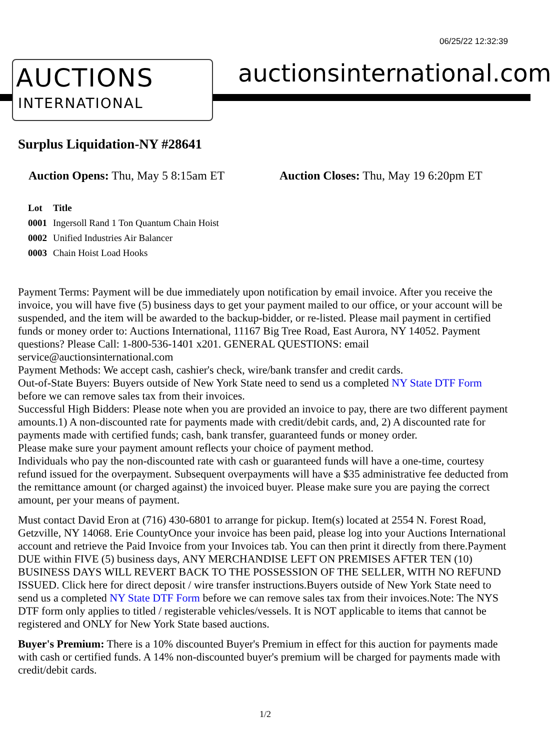06/25/22 12:32:39
AUCTIONS
INTERNATIONAL
auctionsinternational.com
Surplus Liquidation-NY #28641
Auction Opens: Thu, May 5 8:15am ET Auction Closes: Thu, May 19 6:20pm ET
| Lot | Title |
| --- | --- |
| 0001 | Ingersoll Rand 1 Ton Quantum Chain Hoist |
| 0002 | Unified Industries Air Balancer |
| 0003 | Chain Hoist Load Hooks |
Payment Terms: Payment will be due immediately upon notification by email invoice. After you receive the invoice, you will have five (5) business days to get your payment mailed to our office, or your account will be suspended, and the item will be awarded to the backup-bidder, or re-listed. Please mail payment in certified funds or money order to: Auctions International, 11167 Big Tree Road, East Aurora, NY 14052. Payment questions? Please Call: 1-800-536-1401 x201. GENERAL QUESTIONS: email service@auctionsinternational.com
Payment Methods: We accept cash, cashier's check, wire/bank transfer and credit cards.
Out-of-State Buyers: Buyers outside of New York State need to send us a completed NY State DTF Form before we can remove sales tax from their invoices.
Successful High Bidders: Please note when you are provided an invoice to pay, there are two different payment amounts.1) A non-discounted rate for payments made with credit/debit cards, and, 2) A discounted rate for payments made with certified funds; cash, bank transfer, guaranteed funds or money order.
Please make sure your payment amount reflects your choice of payment method.
Individuals who pay the non-discounted rate with cash or guaranteed funds will have a one-time, courtesy refund issued for the overpayment. Subsequent overpayments will have a $35 administrative fee deducted from the remittance amount (or charged against) the invoiced buyer. Please make sure you are paying the correct amount, per your means of payment.
Must contact David Eron at (716) 430-6801 to arrange for pickup. Item(s) located at 2554 N. Forest Road, Getzville, NY 14068. Erie CountyOnce your invoice has been paid, please log into your Auctions International account and retrieve the Paid Invoice from your Invoices tab. You can then print it directly from there.Payment DUE within FIVE (5) business days, ANY MERCHANDISE LEFT ON PREMISES AFTER TEN (10) BUSINESS DAYS WILL REVERT BACK TO THE POSSESSION OF THE SELLER, WITH NO REFUND ISSUED. Click here for direct deposit / wire transfer instructions.Buyers outside of New York State need to send us a completed NY State DTF Form before we can remove sales tax from their invoices.Note: The NYS DTF form only applies to titled / registerable vehicles/vessels. It is NOT applicable to items that cannot be registered and ONLY for New York State based auctions.
Buyer's Premium: There is a 10% discounted Buyer's Premium in effect for this auction for payments made with cash or certified funds. A 14% non-discounted buyer's premium will be charged for payments made with credit/debit cards.
1/2